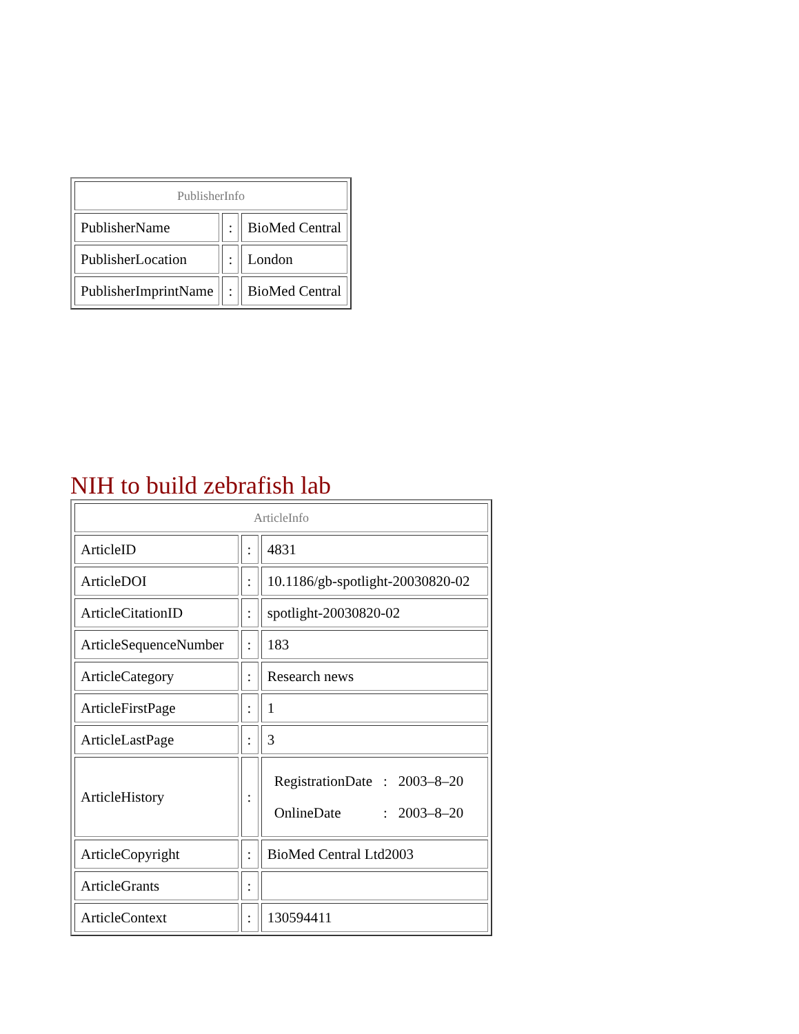| PublisherInfo | | |
| PublisherName | : | BioMed Central |
| PublisherLocation | : | London |
| PublisherImprintName | : | BioMed Central |
NIH to build zebrafish lab
| ArticleInfo | | |
| ArticleID | : | 4831 |
| ArticleDOI | : | 10.1186/gb-spotlight-20030820-02 |
| ArticleCitationID | : | spotlight-20030820-02 |
| ArticleSequenceNumber | : | 183 |
| ArticleCategory | : | Research news |
| ArticleFirstPage | : | 1 |
| ArticleLastPage | : | 3 |
| ArticleHistory | : | / RegistrationDate / : / 2003–8–20 / / OnlineDate / : / 2003–8–20 / |
| ArticleCopyright | : | BioMed Central Ltd2003 |
| ArticleGrants | : | |
| ArticleContext | : | 130594411 |